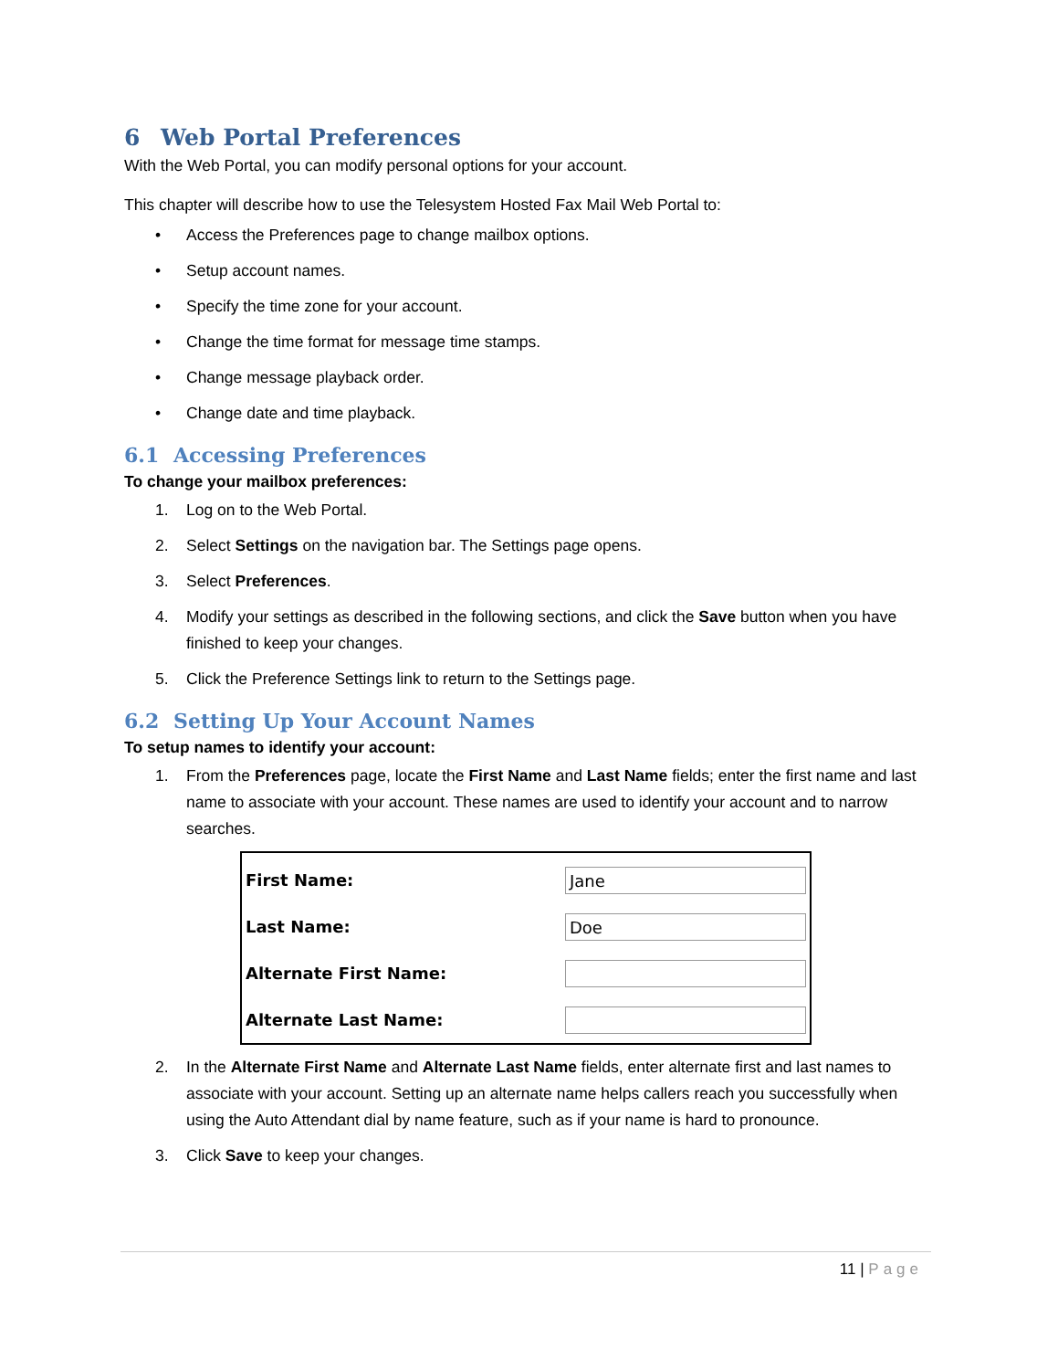6 Web Portal Preferences
With the Web Portal, you can modify personal options for your account.
This chapter will describe how to use the Telesystem Hosted Fax Mail Web Portal to:
• Access the Preferences page to change mailbox options.
• Setup account names.
• Specify the time zone for your account.
• Change the time format for message time stamps.
• Change message playback order.
• Change date and time playback.
6.1 Accessing Preferences
To change your mailbox preferences:
1. Log on to the Web Portal.
2. Select Settings on the navigation bar. The Settings page opens.
3. Select Preferences.
4. Modify your settings as described in the following sections, and click the Save button when you have finished to keep your changes.
5. Click the Preference Settings link to return to the Settings page.
6.2 Setting Up Your Account Names
To setup names to identify your account:
1. From the Preferences page, locate the First Name and Last Name fields; enter the first name and last name to associate with your account. These names are used to identify your account and to narrow searches.
First Name:
Jane
Last Name:
Doe
Alternate First Name:
Alternate Last Name:
2. In the Alternate First Name and Alternate Last Name fields, enter alternate first and last names to associate with your account. Setting up an alternate name helps callers reach you successfully when using the Auto Attendant dial by name feature, such as if your name is hard to pronounce.
3. Click Save to keep your changes.
11 | Page